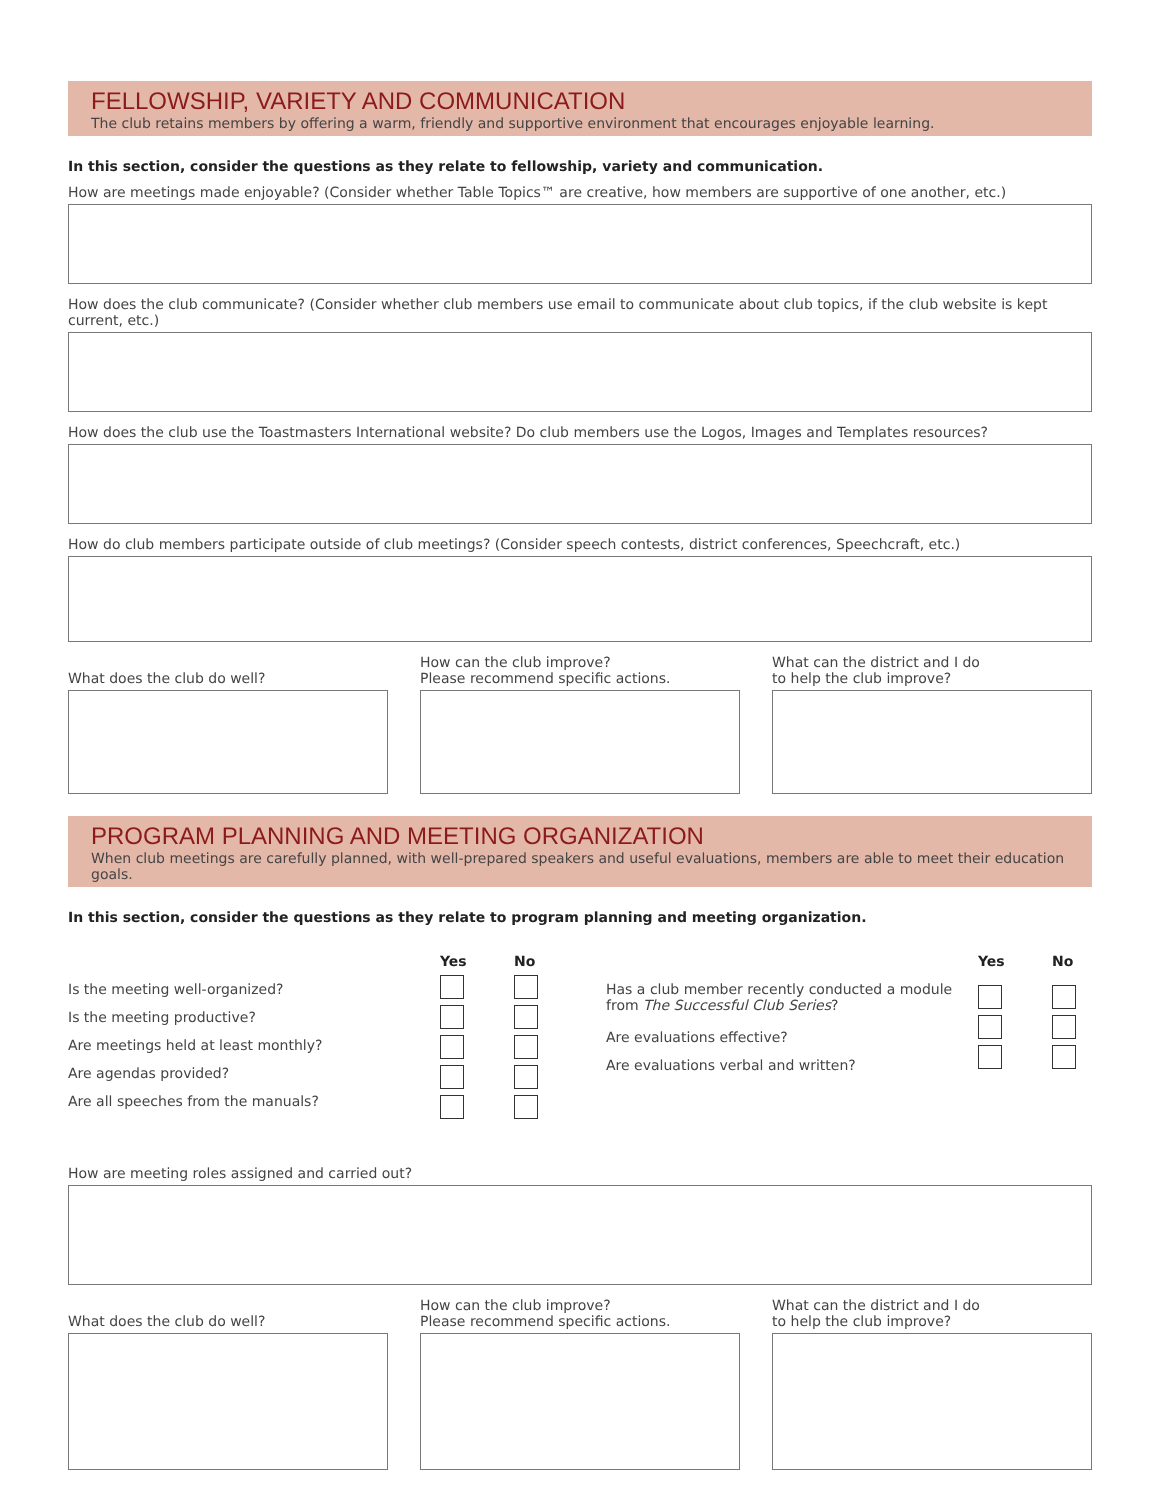FELLOWSHIP, VARIETY AND COMMUNICATION
The club retains members by offering a warm, friendly and supportive environment that encourages enjoyable learning.
In this section, consider the questions as they relate to fellowship, variety and communication.
How are meetings made enjoyable? (Consider whether Table Topics™ are creative, how members are supportive of one another, etc.)
How does the club communicate? (Consider whether club members use email to communicate about club topics, if the club website is kept current, etc.)
How does the club use the Toastmasters International website? Do club members use the Logos, Images and Templates resources?
How do club members participate outside of club meetings? (Consider speech contests, district conferences, Speechcraft, etc.)
What does the club do well? How can the club improve?
Please recommend specific actions.
What can the district and I do
to help the club improve?
PROGRAM PLANNING AND MEETING ORGANIZATION
When club meetings are carefully planned, with well-prepared speakers and useful evaluations, members are able to meet their education goals.
In this section, consider the questions as they relate to program planning and meeting organization.
Is the meeting well-organized?
Is the meeting productive?
Are meetings held at least monthly?
Are agendas provided?
Are all speeches from the manuals?
Yes No
Has a club member recently conducted a module
from The Successful Club Series?
Are evaluations effective?
Are evaluations verbal and written?
Yes No
How are meeting roles assigned and carried out?
What does the club do well? How can the club improve?
Please recommend specific actions.
What can the district and I do
to help the club improve?